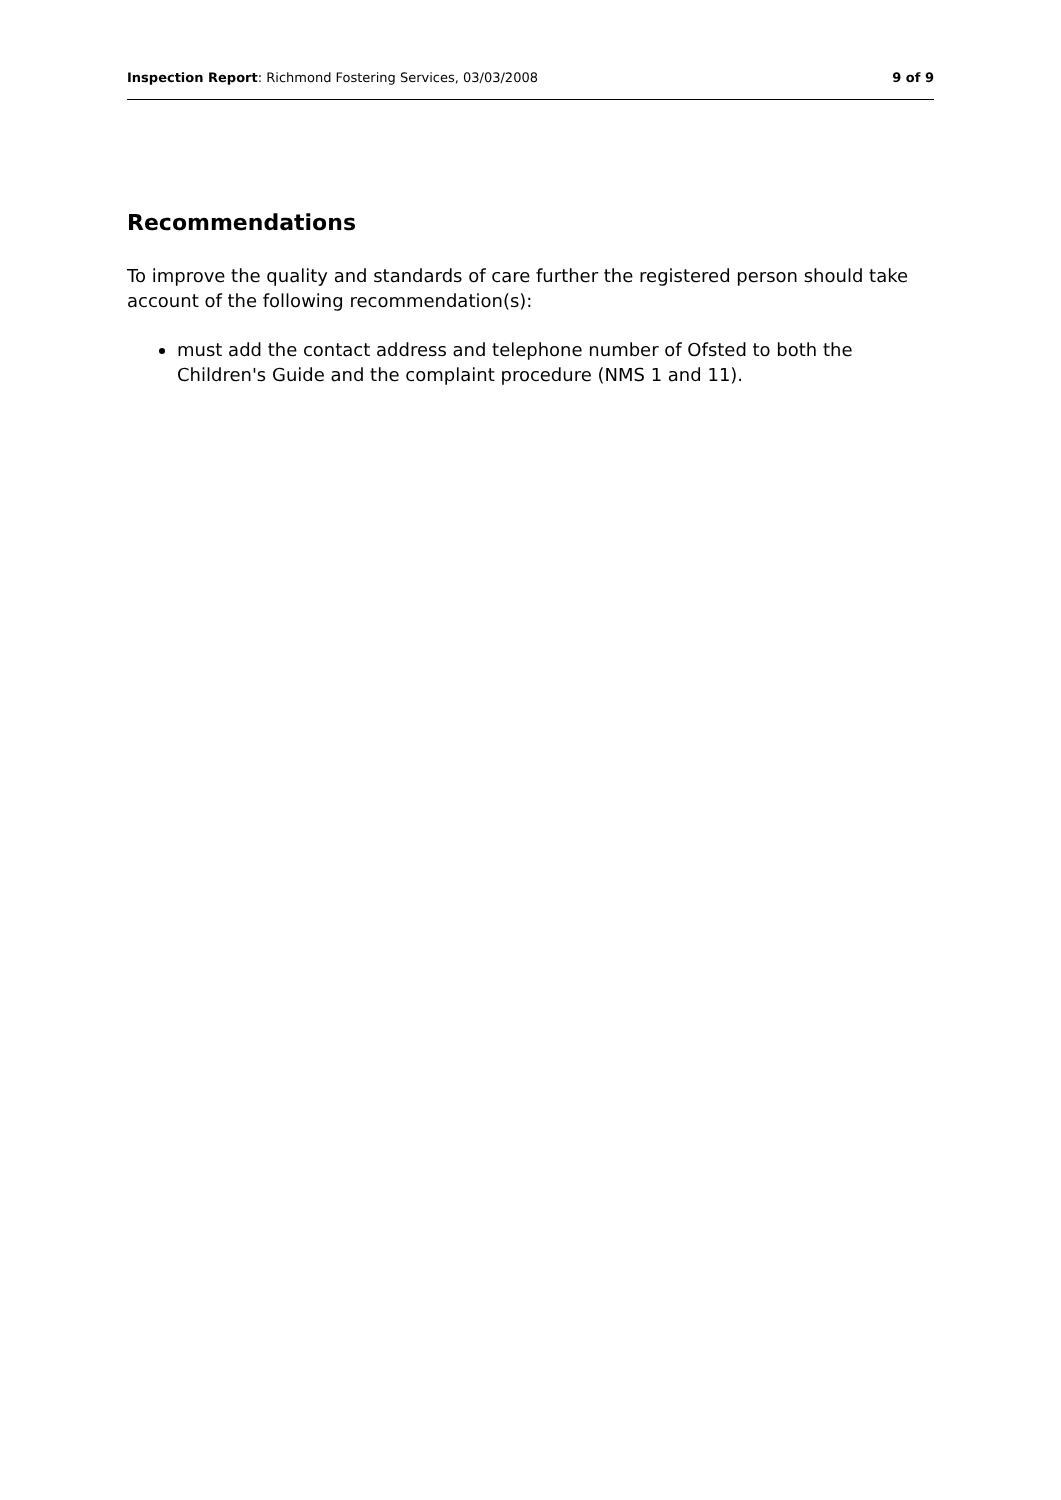Inspection Report: Richmond Fostering Services, 03/03/2008 9 of 9
Recommendations
To improve the quality and standards of care further the registered person should take account of the following recommendation(s):
must add the contact address and telephone number of Ofsted to both the Children's Guide and the complaint procedure (NMS 1 and 11).